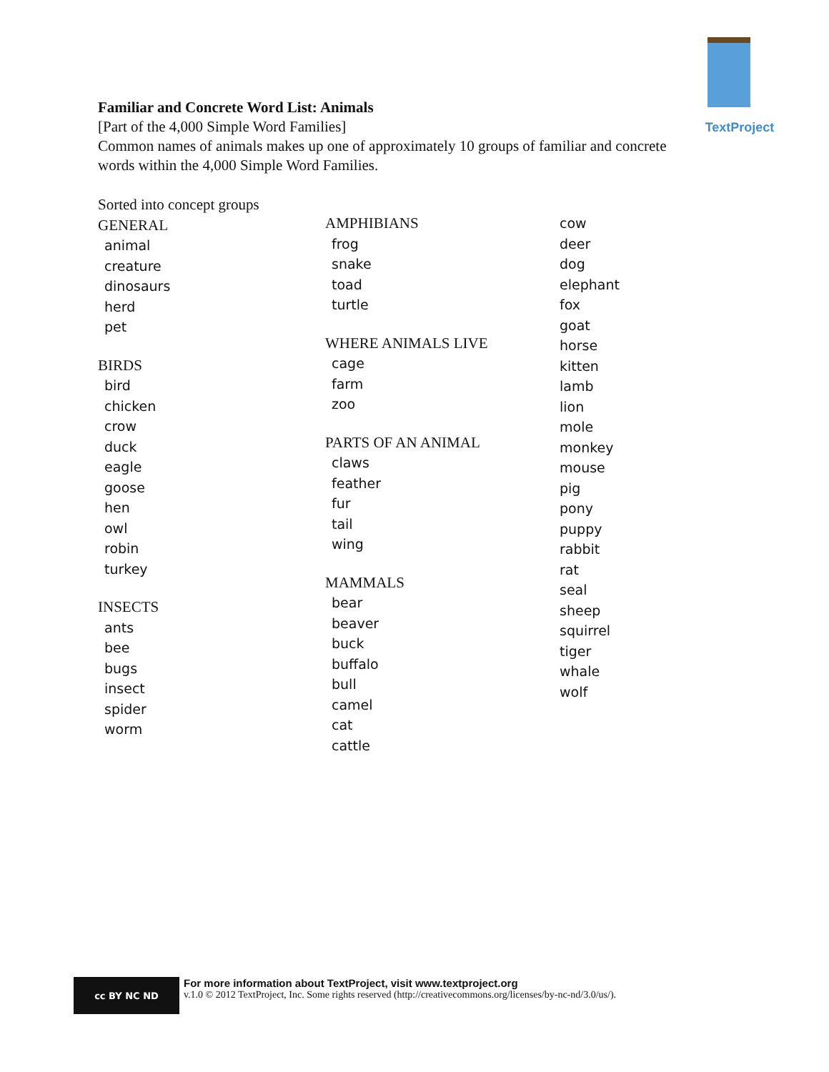TextProject
Familiar and Concrete Word List: Animals
[Part of the 4,000 Simple Word Families]
Common names of animals makes up one of approximately 10 groups of familiar and concrete words within the 4,000 Simple Word Families.
Sorted into concept groups
GENERAL
animal
creature
dinosaurs
herd
pet
BIRDS
bird
chicken
crow
duck
eagle
goose
hen
owl
robin
turkey
INSECTS
ants
bee
bugs
insect
spider
worm
AMPHIBIANS
frog
snake
toad
turtle
WHERE ANIMALS LIVE
cage
farm
zoo
PARTS OF AN ANIMAL
claws
feather
fur
tail
wing
MAMMALS
bear
beaver
buck
buffalo
bull
camel
cat
cattle
cow
deer
dog
elephant
fox
goat
horse
kitten
lamb
lion
mole
monkey
mouse
pig
pony
puppy
rabbit
rat
seal
sheep
squirrel
tiger
whale
wolf
cc BY NC ND
For more information about TextProject, visit www.textproject.org
v.1.0 © 2012 TextProject, Inc. Some rights reserved (http://creativecommons.org/licenses/by-nc-nd/3.0/us/).